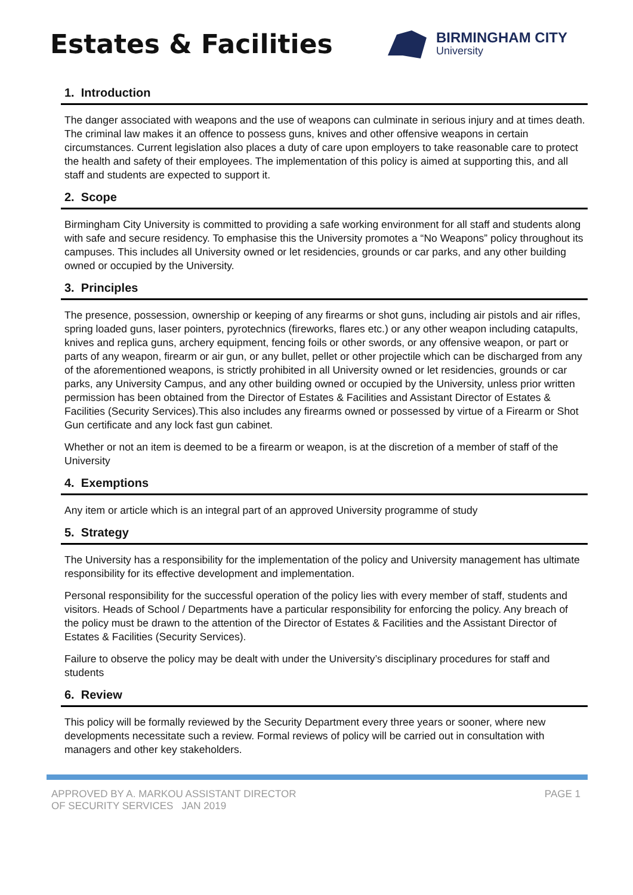Estates & Facilities
BIRMINGHAM CITY
University
1. Introduction
The danger associated with weapons and the use of weapons can culminate in serious injury and at times death. The criminal law makes it an offence to possess guns, knives and other offensive weapons in certain circumstances. Current legislation also places a duty of care upon employers to take reasonable care to protect the health and safety of their employees. The implementation of this policy is aimed at supporting this, and all staff and students are expected to support it.
2. Scope
Birmingham City University is committed to providing a safe working environment for all staff and students along with safe and secure residency. To emphasise this the University promotes a “No Weapons” policy throughout its campuses. This includes all University owned or let residencies, grounds or car parks, and any other building owned or occupied by the University.
3. Principles
The presence, possession, ownership or keeping of any firearms or shot guns, including air pistols and air rifles, spring loaded guns, laser pointers, pyrotechnics (fireworks, flares etc.) or any other weapon including catapults, knives and replica guns, archery equipment, fencing foils or other swords, or any offensive weapon, or part or parts of any weapon, firearm or air gun, or any bullet, pellet or other projectile which can be discharged from any of the aforementioned weapons, is strictly prohibited in all University owned or let residencies, grounds or car parks, any University Campus, and any other building owned or occupied by the University, unless prior written permission has been obtained from the Director of Estates & Facilities and Assistant Director of Estates & Facilities (Security Services).This also includes any firearms owned or possessed by virtue of a Firearm or Shot Gun certificate and any lock fast gun cabinet.
Whether or not an item is deemed to be a firearm or weapon, is at the discretion of a member of staff of the University
4. Exemptions
Any item or article which is an integral part of an approved University programme of study
5. Strategy
The University has a responsibility for the implementation of the policy and University management has ultimate responsibility for its effective development and implementation.
Personal responsibility for the successful operation of the policy lies with every member of staff, students and visitors. Heads of School / Departments have a particular responsibility for enforcing the policy. Any breach of the policy must be drawn to the attention of the Director of Estates & Facilities and the Assistant Director of Estates & Facilities (Security Services).
Failure to observe the policy may be dealt with under the University’s disciplinary procedures for staff and students
6. Review
This policy will be formally reviewed by the Security Department every three years or sooner, where new developments necessitate such a review. Formal reviews of policy will be carried out in consultation with managers and other key stakeholders.
APPROVED BY A. MARKOU ASSISTANT DIRECTOR
OF SECURITY SERVICES JAN 2019
PAGE 1